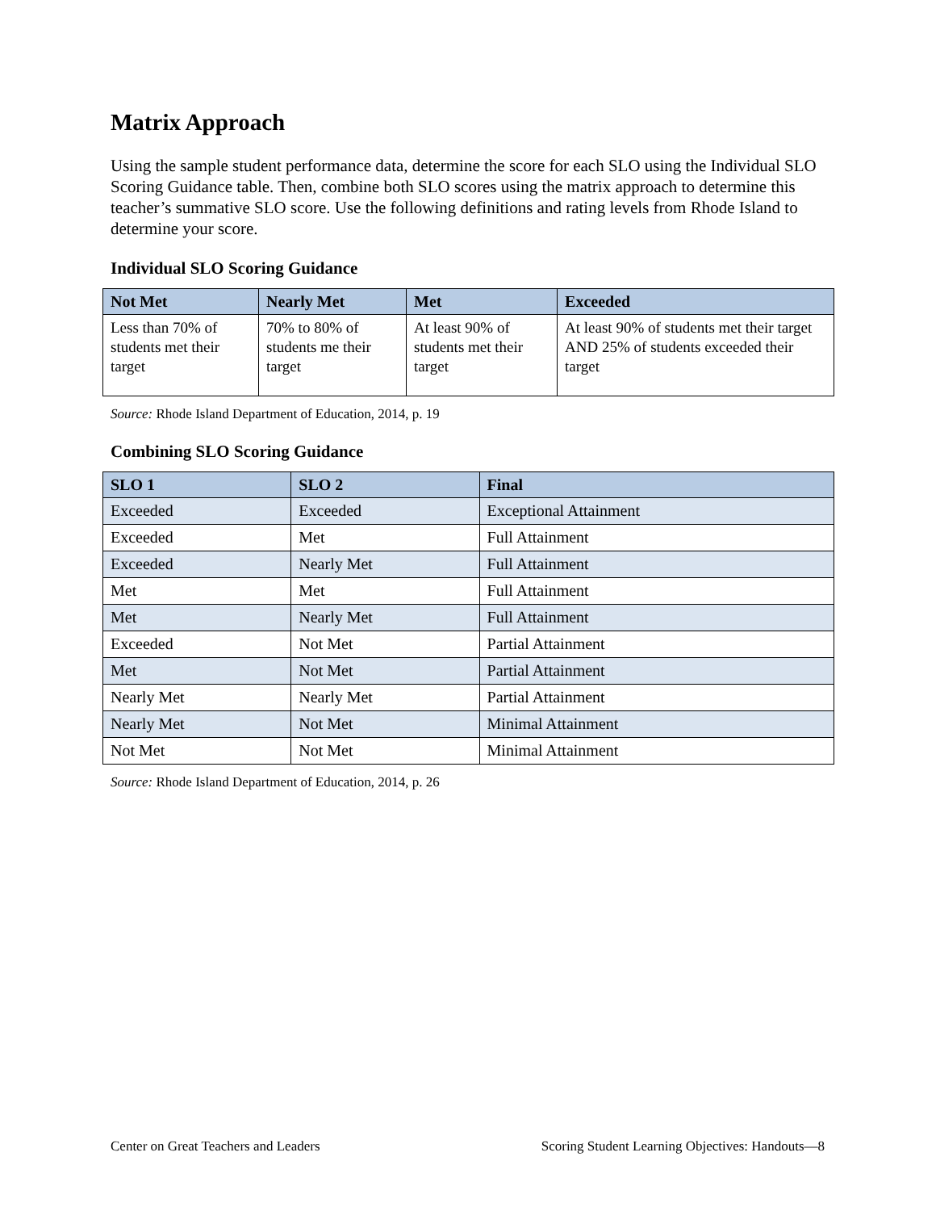Matrix Approach
Using the sample student performance data, determine the score for each SLO using the Individual SLO Scoring Guidance table. Then, combine both SLO scores using the matrix approach to determine this teacher’s summative SLO score. Use the following definitions and rating levels from Rhode Island to determine your score.
Individual SLO Scoring Guidance
| Not Met | Nearly Met | Met | Exceeded |
| --- | --- | --- | --- |
| Less than 70% of students met their target | 70% to 80% of students me their target | At least 90% of students met their target | At least 90% of students met their target AND 25% of students exceeded their target |
Source: Rhode Island Department of Education, 2014, p. 19
Combining SLO Scoring Guidance
| SLO 1 | SLO 2 | Final |
| --- | --- | --- |
| Exceeded | Exceeded | Exceptional Attainment |
| Exceeded | Met | Full Attainment |
| Exceeded | Nearly Met | Full Attainment |
| Met | Met | Full Attainment |
| Met | Nearly Met | Full Attainment |
| Exceeded | Not Met | Partial Attainment |
| Met | Not Met | Partial Attainment |
| Nearly Met | Nearly Met | Partial Attainment |
| Nearly Met | Not Met | Minimal Attainment |
| Not Met | Not Met | Minimal Attainment |
Source: Rhode Island Department of Education, 2014, p. 26
Center on Great Teachers and Leaders Scoring Student Learning Objectives: Handouts—8